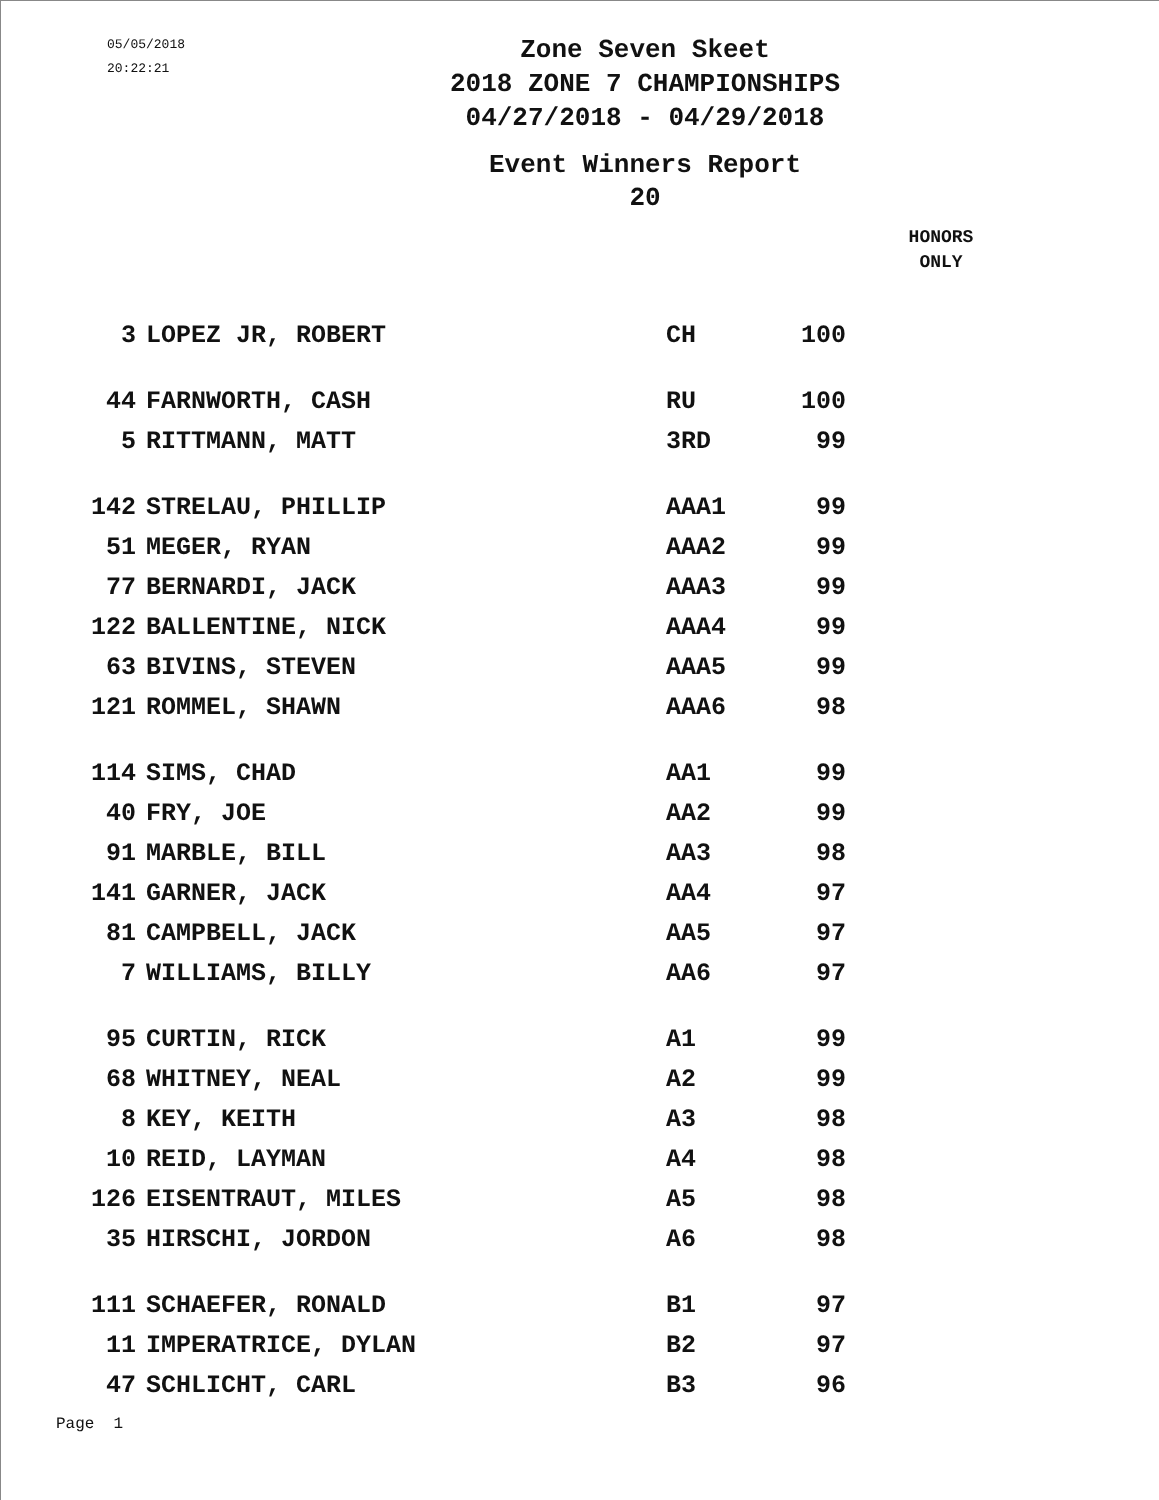05/05/2018
20:22:21
Zone Seven Skeet
2018 ZONE 7 CHAMPIONSHIPS
04/27/2018 - 04/29/2018
Event Winners Report
20
HONORS
ONLY
| 3 | LOPEZ JR, ROBERT | CH | 100 |
| 44 | FARNWORTH, CASH | RU | 100 |
| 5 | RITTMANN, MATT | 3RD | 99 |
| 142 | STRELAU, PHILLIP | AAA1 | 99 |
| 51 | MEGER, RYAN | AAA2 | 99 |
| 77 | BERNARDI, JACK | AAA3 | 99 |
| 122 | BALLENTINE, NICK | AAA4 | 99 |
| 63 | BIVINS, STEVEN | AAA5 | 99 |
| 121 | ROMMEL, SHAWN | AAA6 | 98 |
| 114 | SIMS, CHAD | AA1 | 99 |
| 40 | FRY, JOE | AA2 | 99 |
| 91 | MARBLE, BILL | AA3 | 98 |
| 141 | GARNER, JACK | AA4 | 97 |
| 81 | CAMPBELL, JACK | AA5 | 97 |
| 7 | WILLIAMS, BILLY | AA6 | 97 |
| 95 | CURTIN, RICK | A1 | 99 |
| 68 | WHITNEY, NEAL | A2 | 99 |
| 8 | KEY, KEITH | A3 | 98 |
| 10 | REID, LAYMAN | A4 | 98 |
| 126 | EISENTRAUT, MILES | A5 | 98 |
| 35 | HIRSCHI, JORDON | A6 | 98 |
| 111 | SCHAEFER, RONALD | B1 | 97 |
| 11 | IMPERATRICE, DYLAN | B2 | 97 |
| 47 | SCHLICHT, CARL | B3 | 96 |
Page 1